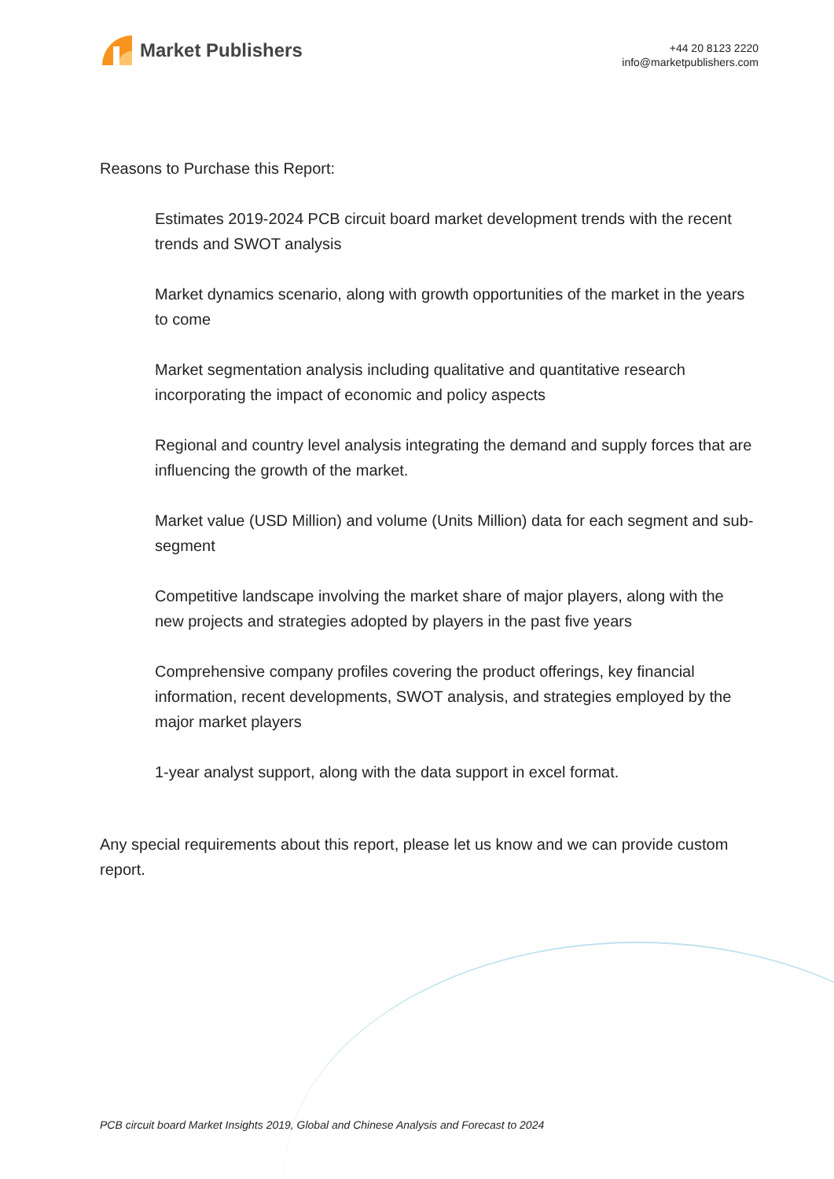Market Publishers
+44 20 8123 2220
info@marketpublishers.com
Reasons to Purchase this Report:
Estimates 2019-2024 PCB circuit board market development trends with the recent trends and SWOT analysis
Market dynamics scenario, along with growth opportunities of the market in the years to come
Market segmentation analysis including qualitative and quantitative research incorporating the impact of economic and policy aspects
Regional and country level analysis integrating the demand and supply forces that are influencing the growth of the market.
Market value (USD Million) and volume (Units Million) data for each segment and sub-segment
Competitive landscape involving the market share of major players, along with the new projects and strategies adopted by players in the past five years
Comprehensive company profiles covering the product offerings, key financial information, recent developments, SWOT analysis, and strategies employed by the major market players
1-year analyst support, along with the data support in excel format.
Any special requirements about this report, please let us know and we can provide custom report.
PCB circuit board Market Insights 2019, Global and Chinese Analysis and Forecast to 2024